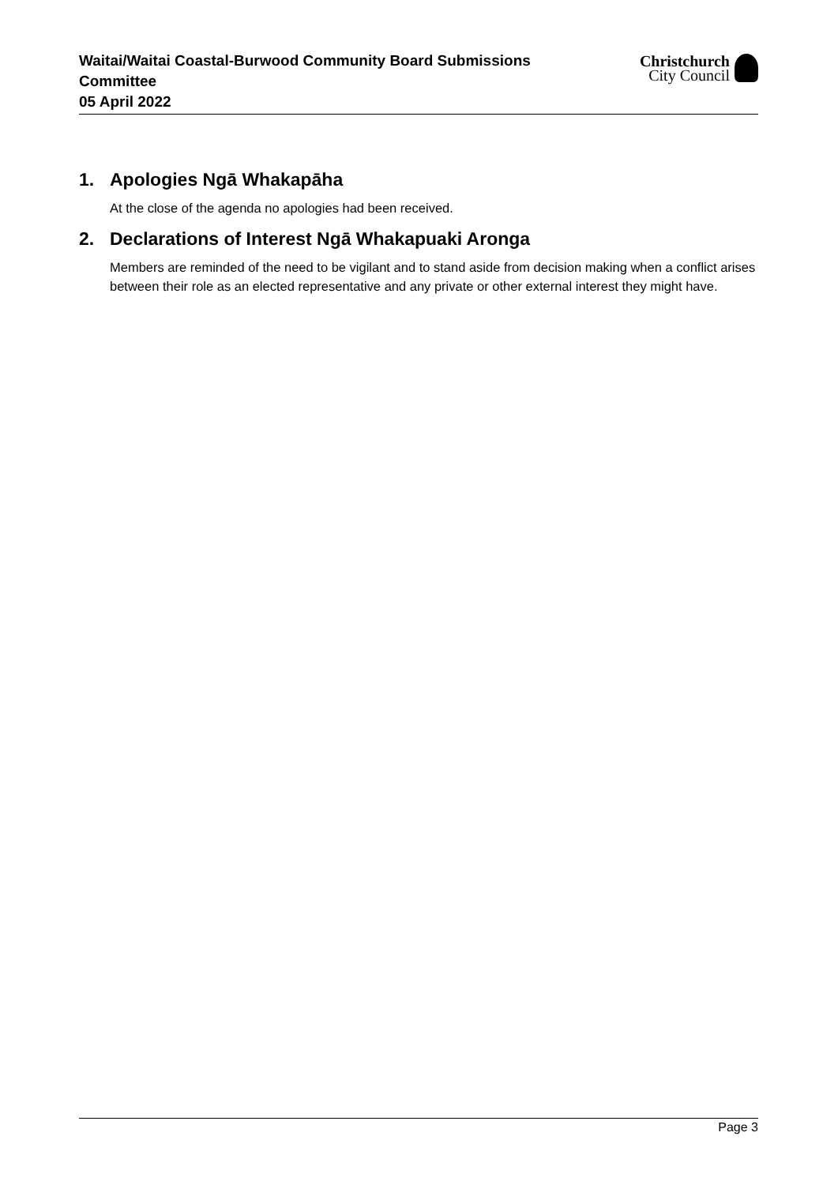Waitai/Waitai Coastal-Burwood Community Board Submissions Committee
05 April 2022
Christchurch
City Council
1. Apologies Ngā Whakapāha
At the close of the agenda no apologies had been received.
2. Declarations of Interest Ngā Whakapuaki Aronga
Members are reminded of the need to be vigilant and to stand aside from decision making when a conflict arises between their role as an elected representative and any private or other external interest they might have.
Page 3